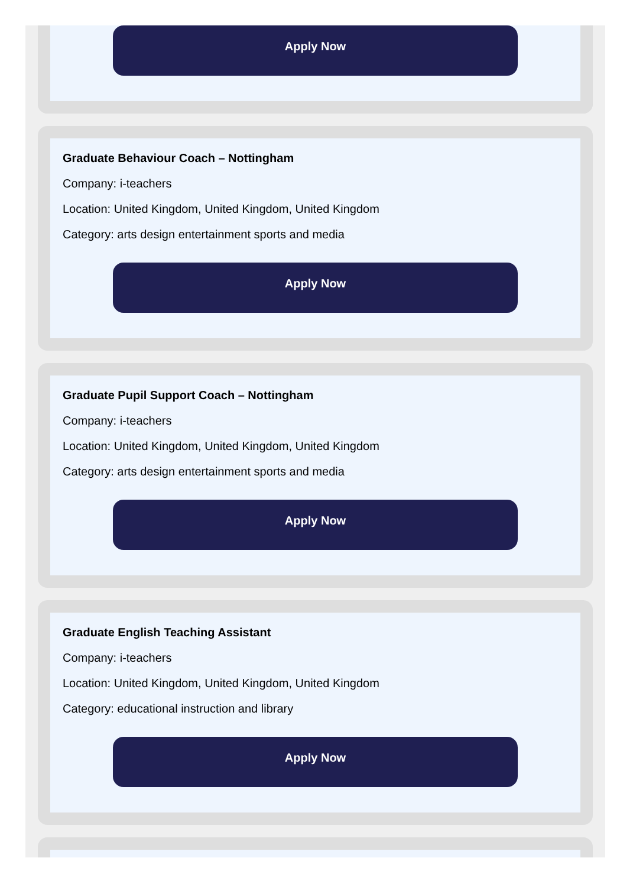Apply Now
Graduate Behaviour Coach – Nottingham
Company: i-teachers
Location: United Kingdom, United Kingdom, United Kingdom
Category: arts design entertainment sports and media
Apply Now
Graduate Pupil Support Coach – Nottingham
Company: i-teachers
Location: United Kingdom, United Kingdom, United Kingdom
Category: arts design entertainment sports and media
Apply Now
Graduate English Teaching Assistant
Company: i-teachers
Location: United Kingdom, United Kingdom, United Kingdom
Category: educational instruction and library
Apply Now